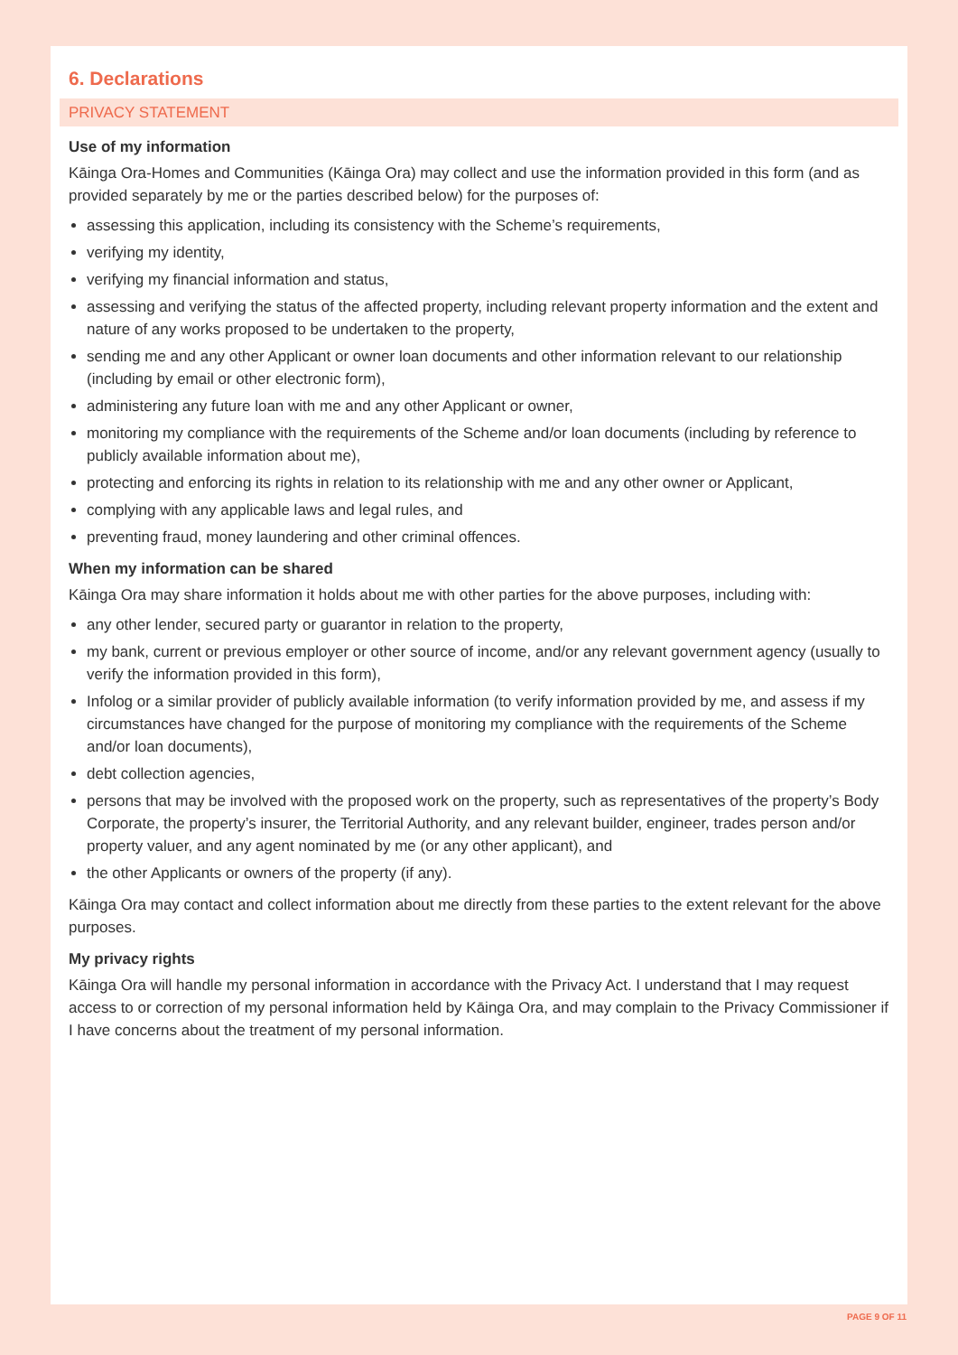6. Declarations
PRIVACY STATEMENT
Use of my information
Kāinga Ora-Homes and Communities (Kāinga Ora) may collect and use the information provided in this form (and as provided separately by me or the parties described below) for the purposes of:
assessing this application, including its consistency with the Scheme’s requirements,
verifying my identity,
verifying my financial information and status,
assessing and verifying the status of the affected property, including relevant property information and the extent and nature of any works proposed to be undertaken to the property,
sending me and any other Applicant or owner loan documents and other information relevant to our relationship (including by email or other electronic form),
administering any future loan with me and any other Applicant or owner,
monitoring my compliance with the requirements of the Scheme and/or loan documents (including by reference to publicly available information about me),
protecting and enforcing its rights in relation to its relationship with me and any other owner or Applicant,
complying with any applicable laws and legal rules, and
preventing fraud, money laundering and other criminal offences.
When my information can be shared
Kāinga Ora may share information it holds about me with other parties for the above purposes, including with:
any other lender, secured party or guarantor in relation to the property,
my bank, current or previous employer or other source of income, and/or any relevant government agency (usually to verify the information provided in this form),
Infolog or a similar provider of publicly available information (to verify information provided by me, and assess if my circumstances have changed for the purpose of monitoring my compliance with the requirements of the Scheme and/or loan documents),
debt collection agencies,
persons that may be involved with the proposed work on the property, such as representatives of the property’s Body Corporate, the property’s insurer, the Territorial Authority, and any relevant builder, engineer, trades person and/or property valuer, and any agent nominated by me (or any other applicant), and
the other Applicants or owners of the property (if any).
Kāinga Ora may contact and collect information about me directly from these parties to the extent relevant for the above purposes.
My privacy rights
Kāinga Ora will handle my personal information in accordance with the Privacy Act. I understand that I may request access to or correction of my personal information held by Kāinga Ora, and may complain to the Privacy Commissioner if I have concerns about the treatment of my personal information.
PAGE 9 OF 11